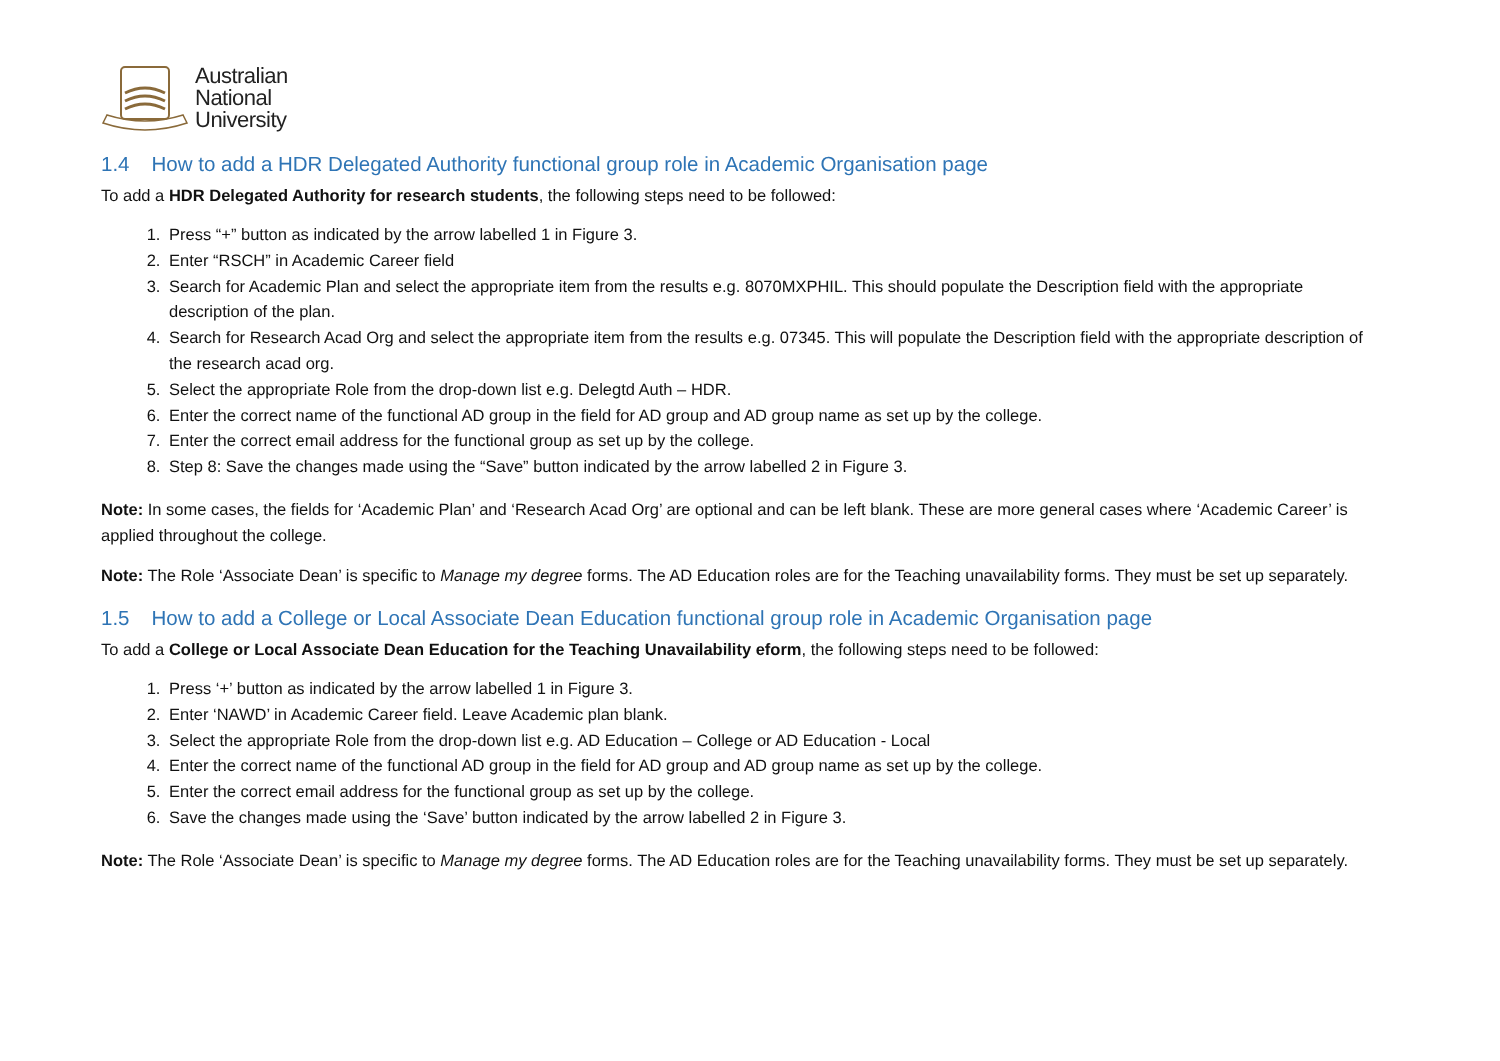Australian
National
University
1.4 How to add a HDR Delegated Authority functional group role in Academic Organisation page
To add a HDR Delegated Authority for research students, the following steps need to be followed:
1. Press “+” button as indicated by the arrow labelled 1 in Figure 3.
2. Enter “RSCH” in Academic Career field
3. Search for Academic Plan and select the appropriate item from the results e.g. 8070MXPHIL. This should populate the Description field with the appropriate description of the plan.
4. Search for Research Acad Org and select the appropriate item from the results e.g. 07345. This will populate the Description field with the appropriate description of the research acad org.
5. Select the appropriate Role from the drop-down list e.g. Delegtd Auth – HDR.
6. Enter the correct name of the functional AD group in the field for AD group and AD group name as set up by the college.
7. Enter the correct email address for the functional group as set up by the college.
8. Step 8: Save the changes made using the “Save” button indicated by the arrow labelled 2 in Figure 3.
Note: In some cases, the fields for ‘Academic Plan’ and ‘Research Acad Org’ are optional and can be left blank. These are more general cases where ‘Academic Career’ is applied throughout the college.
Note: The Role ‘Associate Dean’ is specific to Manage my degree forms. The AD Education roles are for the Teaching unavailability forms. They must be set up separately.
1.5 How to add a College or Local Associate Dean Education functional group role in Academic Organisation page
To add a College or Local Associate Dean Education for the Teaching Unavailability eform, the following steps need to be followed:
1. Press ‘+’ button as indicated by the arrow labelled 1 in Figure 3.
2. Enter ‘NAWD’ in Academic Career field. Leave Academic plan blank.
3. Select the appropriate Role from the drop-down list e.g. AD Education – College or AD Education - Local
4. Enter the correct name of the functional AD group in the field for AD group and AD group name as set up by the college.
5. Enter the correct email address for the functional group as set up by the college.
6. Save the changes made using the ‘Save’ button indicated by the arrow labelled 2 in Figure 3.
Note: The Role ‘Associate Dean’ is specific to Manage my degree forms. The AD Education roles are for the Teaching unavailability forms. They must be set up separately.